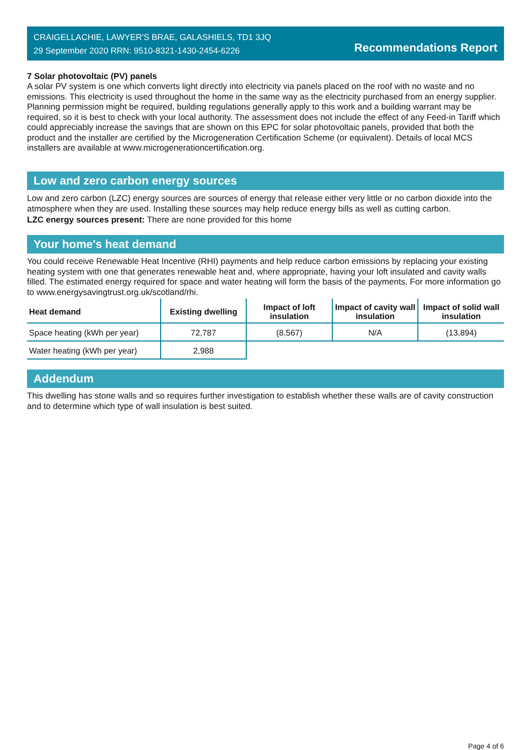CRAIGELLACHIE, LAWYER'S BRAE, GALASHIELS, TD1 3JQ
29 September 2020 RRN: 9510-8321-1430-2454-6226
Recommendations Report
7 Solar photovoltaic (PV) panels
A solar PV system is one which converts light directly into electricity via panels placed on the roof with no waste and no emissions. This electricity is used throughout the home in the same way as the electricity purchased from an energy supplier. Planning permission might be required, building regulations generally apply to this work and a building warrant may be required, so it is best to check with your local authority. The assessment does not include the effect of any Feed-in Tariff which could appreciably increase the savings that are shown on this EPC for solar photovoltaic panels, provided that both the product and the installer are certified by the Microgeneration Certification Scheme (or equivalent). Details of local MCS installers are available at www.microgenerationcertification.org.
Low and zero carbon energy sources
Low and zero carbon (LZC) energy sources are sources of energy that release either very little or no carbon dioxide into the atmosphere when they are used. Installing these sources may help reduce energy bills as well as cutting carbon.
LZC energy sources present: There are none provided for this home
Your home's heat demand
You could receive Renewable Heat Incentive (RHI) payments and help reduce carbon emissions by replacing your existing heating system with one that generates renewable heat and, where appropriate, having your loft insulated and cavity walls filled. The estimated energy required for space and water heating will form the basis of the payments. For more information go to www.energysavingtrust.org.uk/scotland/rhi.
| Heat demand | Existing dwelling | Impact of loft insulation | Impact of cavity wall insulation | Impact of solid wall insulation |
| --- | --- | --- | --- | --- |
| Space heating (kWh per year) | 72,787 | (8,567) | N/A | (13,894) |
| Water heating (kWh per year) | 2,988 | | | |
Addendum
This dwelling has stone walls and so requires further investigation to establish whether these walls are of cavity construction and to determine which type of wall insulation is best suited.
Page 4 of 6